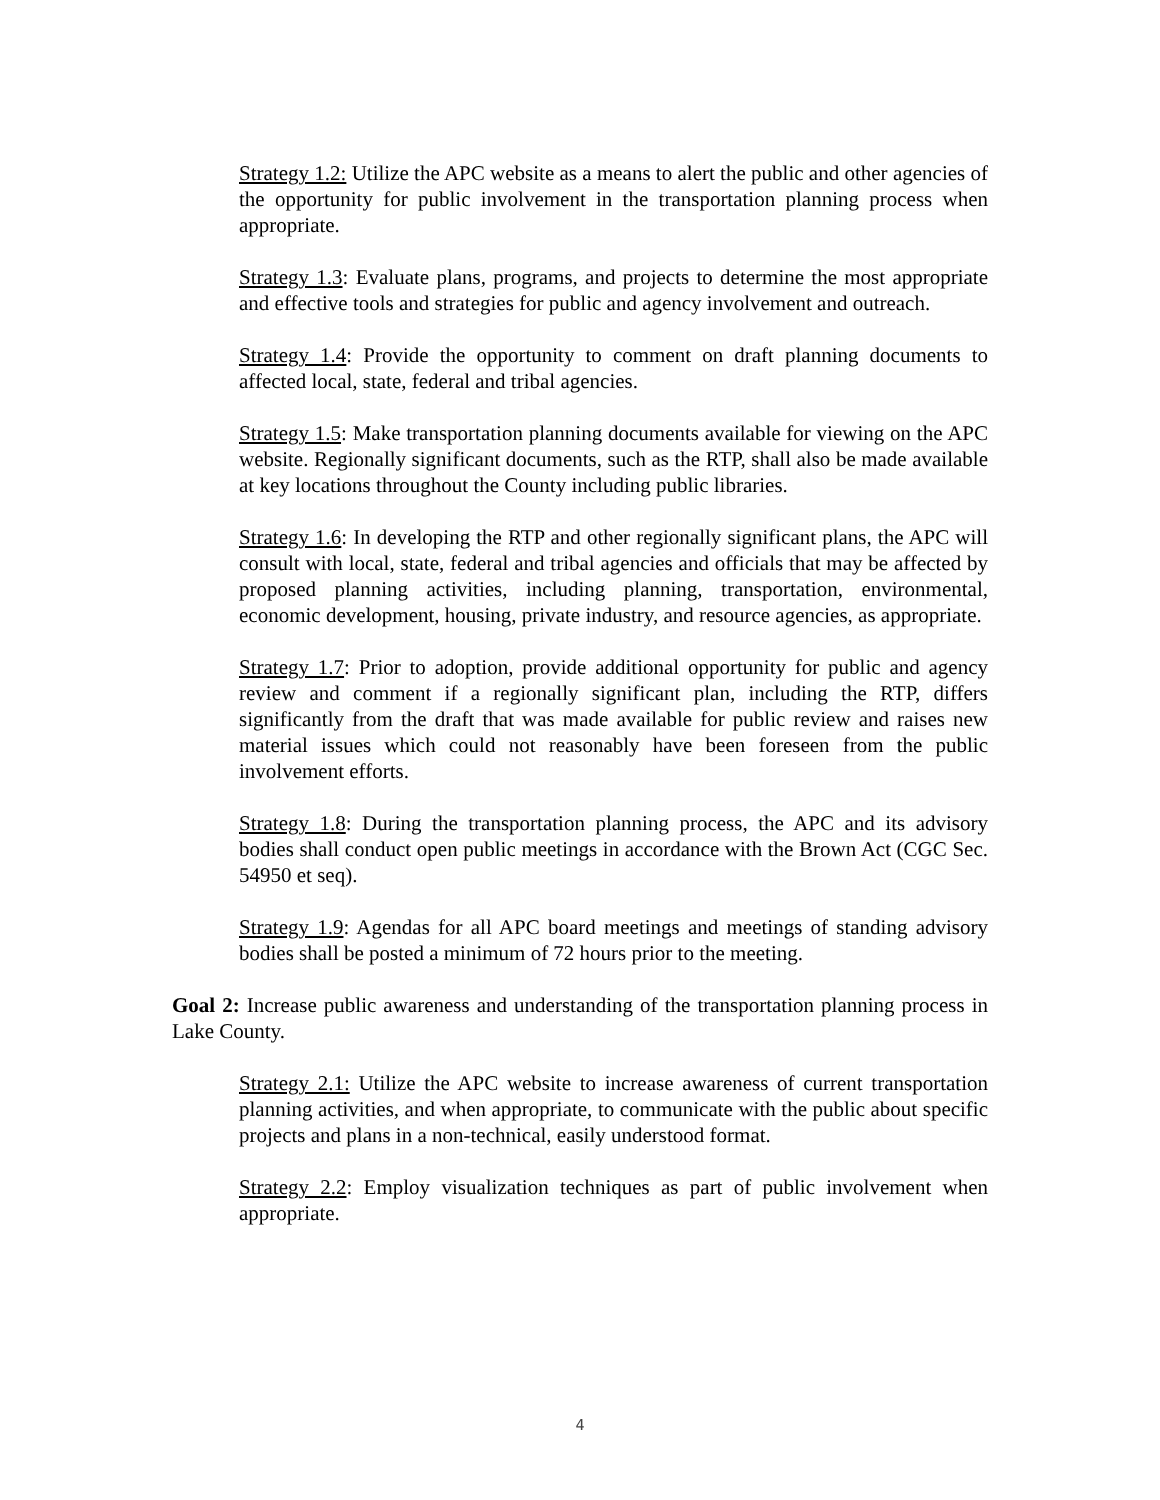Strategy 1.2: Utilize the APC website as a means to alert the public and other agencies of the opportunity for public involvement in the transportation planning process when appropriate.
Strategy 1.3: Evaluate plans, programs, and projects to determine the most appropriate and effective tools and strategies for public and agency involvement and outreach.
Strategy 1.4: Provide the opportunity to comment on draft planning documents to affected local, state, federal and tribal agencies.
Strategy 1.5: Make transportation planning documents available for viewing on the APC website. Regionally significant documents, such as the RTP, shall also be made available at key locations throughout the County including public libraries.
Strategy 1.6: In developing the RTP and other regionally significant plans, the APC will consult with local, state, federal and tribal agencies and officials that may be affected by proposed planning activities, including planning, transportation, environmental, economic development, housing, private industry, and resource agencies, as appropriate.
Strategy 1.7: Prior to adoption, provide additional opportunity for public and agency review and comment if a regionally significant plan, including the RTP, differs significantly from the draft that was made available for public review and raises new material issues which could not reasonably have been foreseen from the public involvement efforts.
Strategy 1.8: During the transportation planning process, the APC and its advisory bodies shall conduct open public meetings in accordance with the Brown Act (CGC Sec. 54950 et seq).
Strategy 1.9: Agendas for all APC board meetings and meetings of standing advisory bodies shall be posted a minimum of 72 hours prior to the meeting.
Goal 2: Increase public awareness and understanding of the transportation planning process in Lake County.
Strategy 2.1: Utilize the APC website to increase awareness of current transportation planning activities, and when appropriate, to communicate with the public about specific projects and plans in a non-technical, easily understood format.
Strategy 2.2: Employ visualization techniques as part of public involvement when appropriate.
4